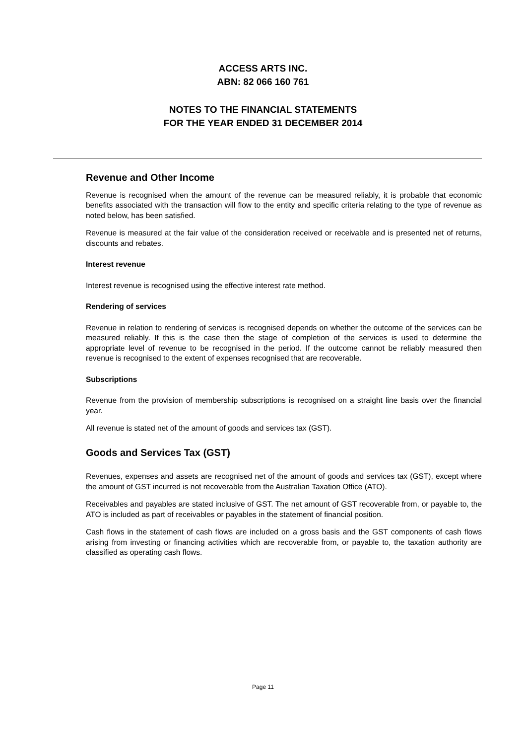ACCESS ARTS INC.
ABN: 82 066 160 761
NOTES TO THE FINANCIAL STATEMENTS
FOR THE YEAR ENDED 31 DECEMBER 2014
Revenue and Other Income
Revenue is recognised when the amount of the revenue can be measured reliably, it is probable that economic benefits associated with the transaction will flow to the entity and specific criteria relating to the type of revenue as noted below, has been satisfied.
Revenue is measured at the fair value of the consideration received or receivable and is presented net of returns, discounts and rebates.
Interest revenue
Interest revenue is recognised using the effective interest rate method.
Rendering of services
Revenue in relation to rendering of services is recognised depends on whether the outcome of the services can be measured reliably. If this is the case then the stage of completion of the services is used to determine the appropriate level of revenue to be recognised in the period. If the outcome cannot be reliably measured then revenue is recognised to the extent of expenses recognised that are recoverable.
Subscriptions
Revenue from the provision of membership subscriptions is recognised on a straight line basis over the financial year.
All revenue is stated net of the amount of goods and services tax (GST).
Goods and Services Tax (GST)
Revenues, expenses and assets are recognised net of the amount of goods and services tax (GST), except where the amount of GST incurred is not recoverable from the Australian Taxation Office (ATO).
Receivables and payables are stated inclusive of GST. The net amount of GST recoverable from, or payable to, the ATO is included as part of receivables or payables in the statement of financial position.
Cash flows in the statement of cash flows are included on a gross basis and the GST components of cash flows arising from investing or financing activities which are recoverable from, or payable to, the taxation authority are classified as operating cash flows.
Page 11